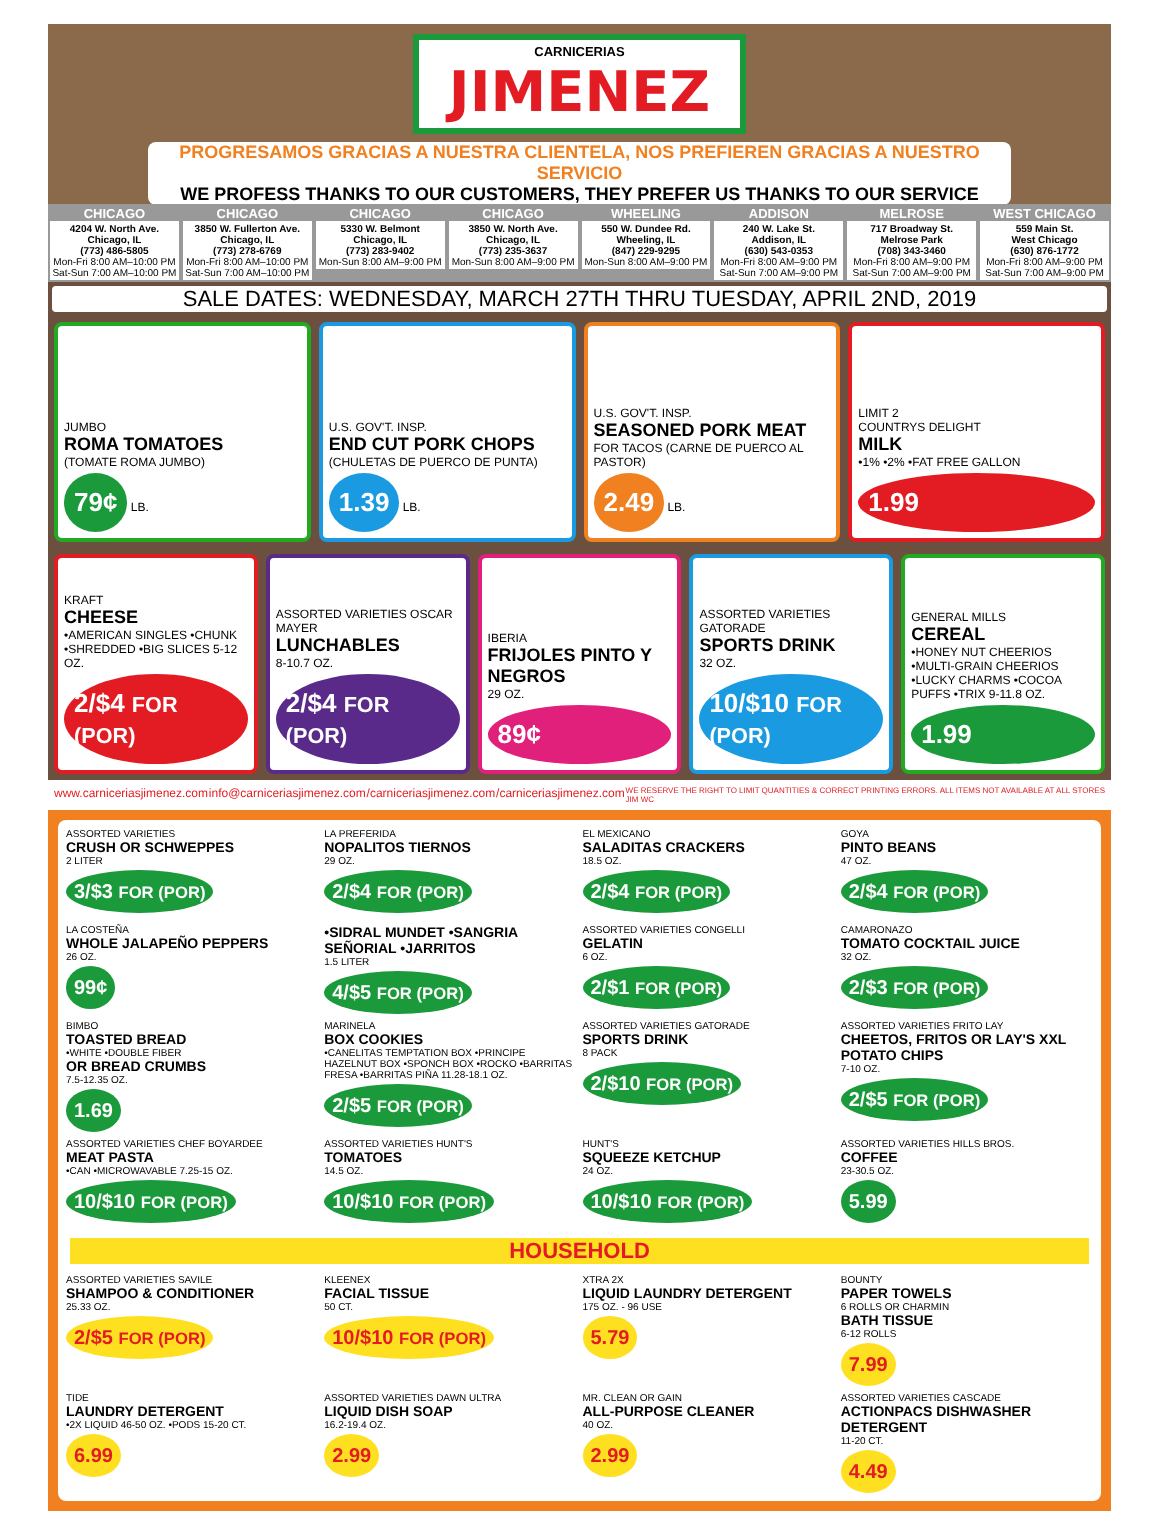CARNICERIAS JIMENEZ
PROGRESAMOS GRACIAS A NUESTRA CLIENTELA, NOS PREFIEREN GRACIAS A NUESTRO SERVICIO
WE PROFESS THANKS TO OUR CUSTOMERS, THEY PREFER US THANKS TO OUR SERVICE
CHICAGO
4204 W. North Ave.
Chicago, IL
(773) 486-5805
Mon-Fri 8:00 AM–10:00 PM
Sat-Sun 7:00 AM–10:00 PM
CHICAGO
3850 W. Fullerton Ave.
Chicago, IL
(773) 278-6769
Mon-Fri 8:00 AM–10:00 PM
Sat-Sun 7:00 AM–10:00 PM
CHICAGO
5330 W. Belmont
Chicago, IL
(773) 283-9402
Mon-Sun 8:00 AM–9:00 PM
CHICAGO
3850 W. North Ave.
Chicago, IL
(773) 235-3637
Mon-Sun 8:00 AM–9:00 PM
WHEELING
550 W. Dundee Rd.
Wheeling, IL
(847) 229-9295
Mon-Sun 8:00 AM–9:00 PM
ADDISON
240 W. Lake St.
Addison, IL
(630) 543-0353
Mon-Fri 8:00 AM–9:00 PM
Sat-Sun 7:00 AM–9:00 PM
MELROSE
717 Broadway St.
Melrose Park
(708) 343-3460
Mon-Fri 8:00 AM–9:00 PM
Sat-Sun 7:00 AM–9:00 PM
WEST CHICAGO
559 Main St.
West Chicago
(630) 876-1772
Mon-Fri 8:00 AM–9:00 PM
Sat-Sun 7:00 AM–9:00 PM
SALE DATES: WEDNESDAY, MARCH 27TH THRU TUESDAY, APRIL 2ND, 2019
JUMBO
ROMA TOMATOES
(TOMATE ROMA JUMBO)
79¢ LB.
U.S. GOV'T. INSP.
END CUT PORK CHOPS
(CHULETAS DE PUERCO DE PUNTA)
1.39 LB.
U.S. GOV'T. INSP.
SEASONED PORK MEAT
FOR TACOS (CARNE DE PUERCO AL PASTOR)
2.49 LB.
LIMIT 2
COUNTRYS DELIGHT
MILK
•1% •2% •FAT FREE GALLON
1.99
KRAFT
CHEESE
•AMERICAN SINGLES •CHUNK •SHREDDED •BIG SLICES 5-12 OZ.
2/$4 FOR (POR)
ASSORTED VARIETIES OSCAR MAYER
LUNCHABLES
8-10.7 OZ.
2/$4 FOR (POR)
IBERIA
FRIJOLES PINTO Y NEGROS
29 OZ.
89¢
ASSORTED VARIETIES GATORADE
SPORTS DRINK
32 OZ.
10/$10 FOR (POR)
GENERAL MILLS
CEREAL
•HONEY NUT CHEERIOS •MULTI-GRAIN CHEERIOS •LUCKY CHARMS •COCOA PUFFS •TRIX 9-11.8 OZ.
1.99
www.carniceriasjimenez.com info@carniceriasjimenez.com /carniceriasjimenez.com /carniceriasjimenez.com WE RESERVE THE RIGHT TO LIMIT QUANTITIES & CORRECT PRINTING ERRORS. ALL ITEMS NOT AVAILABLE AT ALL STORES
JIM WC
ASSORTED VARIETIES
CRUSH OR SCHWEPPES
2 LITER
3/$3 FOR (POR)
LA PREFERIDA
NOPALITOS TIERNOS
29 OZ.
2/$4 FOR (POR)
EL MEXICANO
SALADITAS CRACKERS
18.5 OZ.
2/$4 FOR (POR)
GOYA
PINTO BEANS
47 OZ.
2/$4 FOR (POR)
LA COSTEÑA
WHOLE JALAPEÑO PEPPERS
26 OZ.
99¢
•SIDRAL MUNDET •SANGRIA SEÑORIAL •JARRITOS
1.5 LITER
4/$5 FOR (POR)
ASSORTED VARIETIES CONGELLI
GELATIN
6 OZ.
2/$1 FOR (POR)
CAMARONAZO
TOMATO COCKTAIL JUICE
32 OZ.
2/$3 FOR (POR)
BIMBO
TOASTED BREAD
•WHITE •DOUBLE FIBER
OR BREAD CRUMBS
7.5-12.35 OZ.
1.69
MARINELA
BOX COOKIES
•CANELITAS TEMPTATION BOX •PRINCIPE HAZELNUT BOX •SPONCH BOX •ROCKO •BARRITAS FRESA •BARRITAS PIÑA 11.28-18.1 OZ.
2/$5 FOR (POR)
ASSORTED VARIETIES GATORADE
SPORTS DRINK
8 PACK
2/$10 FOR (POR)
ASSORTED VARIETIES FRITO LAY
CHEETOS, FRITOS OR LAY'S XXL POTATO CHIPS
7-10 OZ.
2/$5 FOR (POR)
ASSORTED VARIETIES CHEF BOYARDEE
MEAT PASTA
•CAN •MICROWAVABLE 7.25-15 OZ.
10/$10 FOR (POR)
ASSORTED VARIETIES HUNT'S
TOMATOES
14.5 OZ.
10/$10 FOR (POR)
HUNT'S
SQUEEZE KETCHUP
24 OZ.
10/$10 FOR (POR)
ASSORTED VARIETIES HILLS BROS.
COFFEE
23-30.5 OZ.
5.99
HOUSEHOLD
ASSORTED VARIETIES SAVILE
SHAMPOO & CONDITIONER
25.33 OZ.
2/$5 FOR (POR)
KLEENEX
FACIAL TISSUE
50 CT.
10/$10 FOR (POR)
XTRA 2X
LIQUID LAUNDRY DETERGENT
175 OZ. - 96 USE
5.79
BOUNTY
PAPER TOWELS
6 ROLLS OR CHARMIN
BATH TISSUE
6-12 ROLLS
7.99
TIDE
LAUNDRY DETERGENT
•2X LIQUID 46-50 OZ. •PODS 15-20 CT.
6.99
ASSORTED VARIETIES DAWN ULTRA
LIQUID DISH SOAP
16.2-19.4 OZ.
2.99
MR. CLEAN OR GAIN
ALL-PURPOSE CLEANER
40 OZ.
2.99
ASSORTED VARIETIES CASCADE
ACTIONPACS DISHWASHER DETERGENT
11-20 CT.
4.49